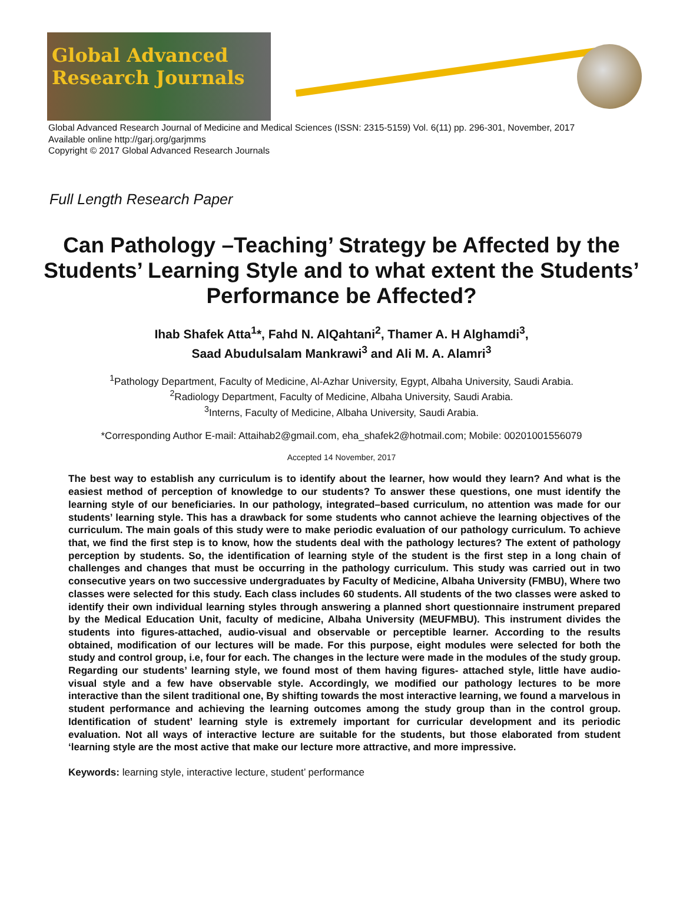Global Advanced
Research Journals
Global Advanced Research Journal of Medicine and Medical Sciences (ISSN: 2315-5159) Vol. 6(11) pp. 296-301, November, 2017
Available online http://garj.org/garjmms
Copyright © 2017 Global Advanced Research Journals
Full Length Research Paper
Can Pathology –Teaching’ Strategy be Affected by the Students’ Learning Style and to what extent the Students’ Performance be Affected?
Ihab Shafek Atta<sup>1</sup>*, Fahd N. AlQahtani<sup>2</sup>, Thamer A. H Alghamdi<sup>3</sup>,
Saad Abudulsalam Mankrawi<sup>3</sup> and Ali M. A. Alamri<sup>3</sup>
<sup>1</sup> Pathology Department, Faculty of Medicine, Al-Azhar University, Egypt, Albaha University, Saudi Arabia.
<sup>2</sup> Radiology Department, Faculty of Medicine, Albaha University, Saudi Arabia.
<sup>3</sup> Interns, Faculty of Medicine, Albaha University, Saudi Arabia.
*Corresponding Author E-mail: Attaihab2@gmail.com, eha_shafek2@hotmail.com; Mobile: 00201001556079
Accepted 14 November, 2017
The best way to establish any curriculum is to identify about the learner, how would they learn? And what is the easiest method of perception of knowledge to our students? To answer these questions, one must identify the learning style of our beneficiaries. In our pathology, integrated–based curriculum, no attention was made for our students’ learning style. This has a drawback for some students who cannot achieve the learning objectives of the curriculum. The main goals of this study were to make periodic evaluation of our pathology curriculum. To achieve that, we find the first step is to know, how the students deal with the pathology lectures? The extent of pathology perception by students. So, the identification of learning style of the student is the first step in a long chain of challenges and changes that must be occurring in the pathology curriculum. This study was carried out in two consecutive years on two successive undergraduates by Faculty of Medicine, Albaha University (FMBU), Where two classes were selected for this study. Each class includes 60 students. All students of the two classes were asked to identify their own individual learning styles through answering a planned short questionnaire instrument prepared by the Medical Education Unit, faculty of medicine, Albaha University (MEUFMBU). This instrument divides the students into figures-attached, audio-visual and observable or perceptible learner. According to the results obtained, modification of our lectures will be made. For this purpose, eight modules were selected for both the study and control group, i.e, four for each. The changes in the lecture were made in the modules of the study group. Regarding our students’ learning style, we found most of them having figures- attached style, little have audio-visual style and a few have observable style. Accordingly, we modified our pathology lectures to be more interactive than the silent traditional one, By shifting towards the most interactive learning, we found a marvelous in student performance and achieving the learning outcomes among the study group than in the control group. Identification of student’ learning style is extremely important for curricular development and its periodic evaluation. Not all ways of interactive lecture are suitable for the students, but those elaborated from student ‘learning style are the most active that make our lecture more attractive, and more impressive.
Keywords: learning style, interactive lecture, student’ performance